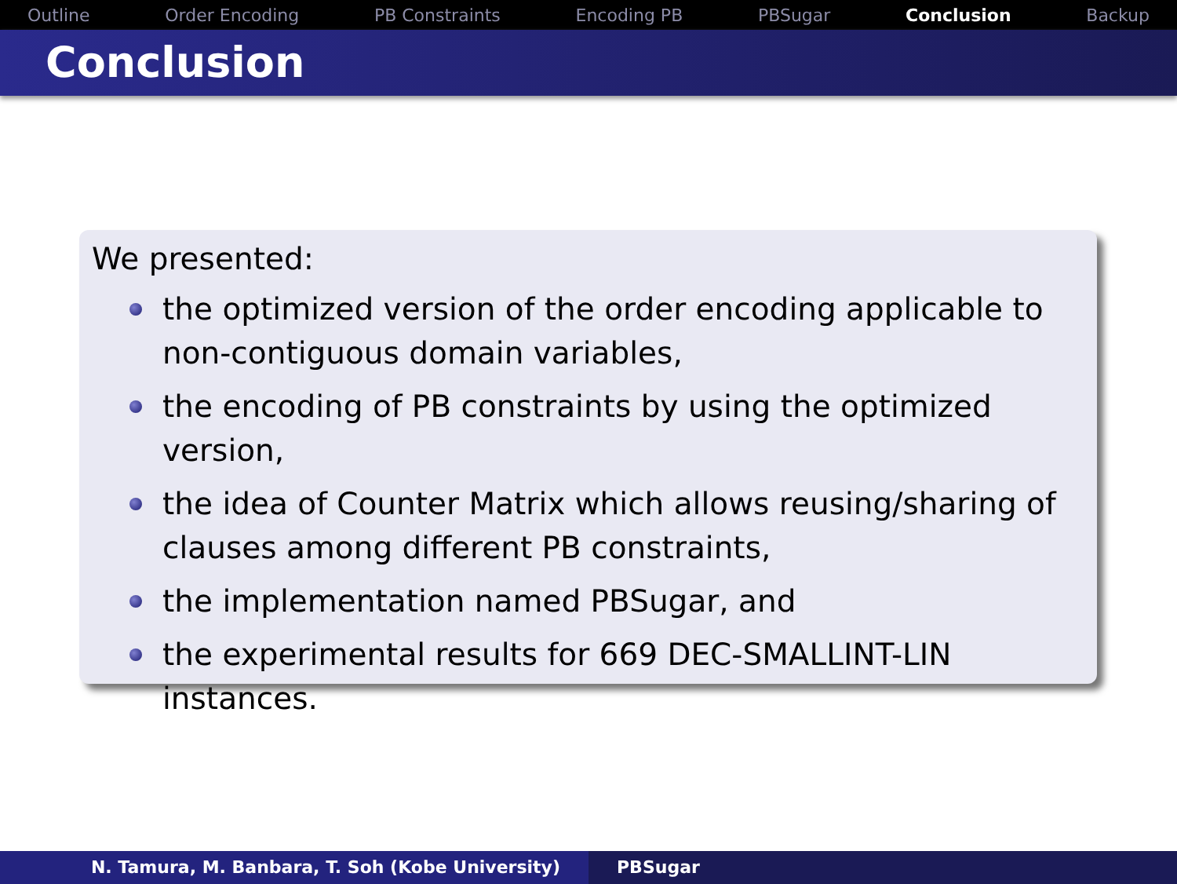Outline Order Encoding PB Constraints Encoding PB PBSugar Conclusion Backup
Conclusion
We presented:
the optimized version of the order encoding applicable to non-contiguous domain variables,
the encoding of PB constraints by using the optimized version,
the idea of Counter Matrix which allows reusing/sharing of clauses among different PB constraints,
the implementation named PBSugar, and
the experimental results for 669 DEC-SMALLINT-LIN instances.
N. Tamura, M. Banbara, T. Soh (Kobe University) PBSugar